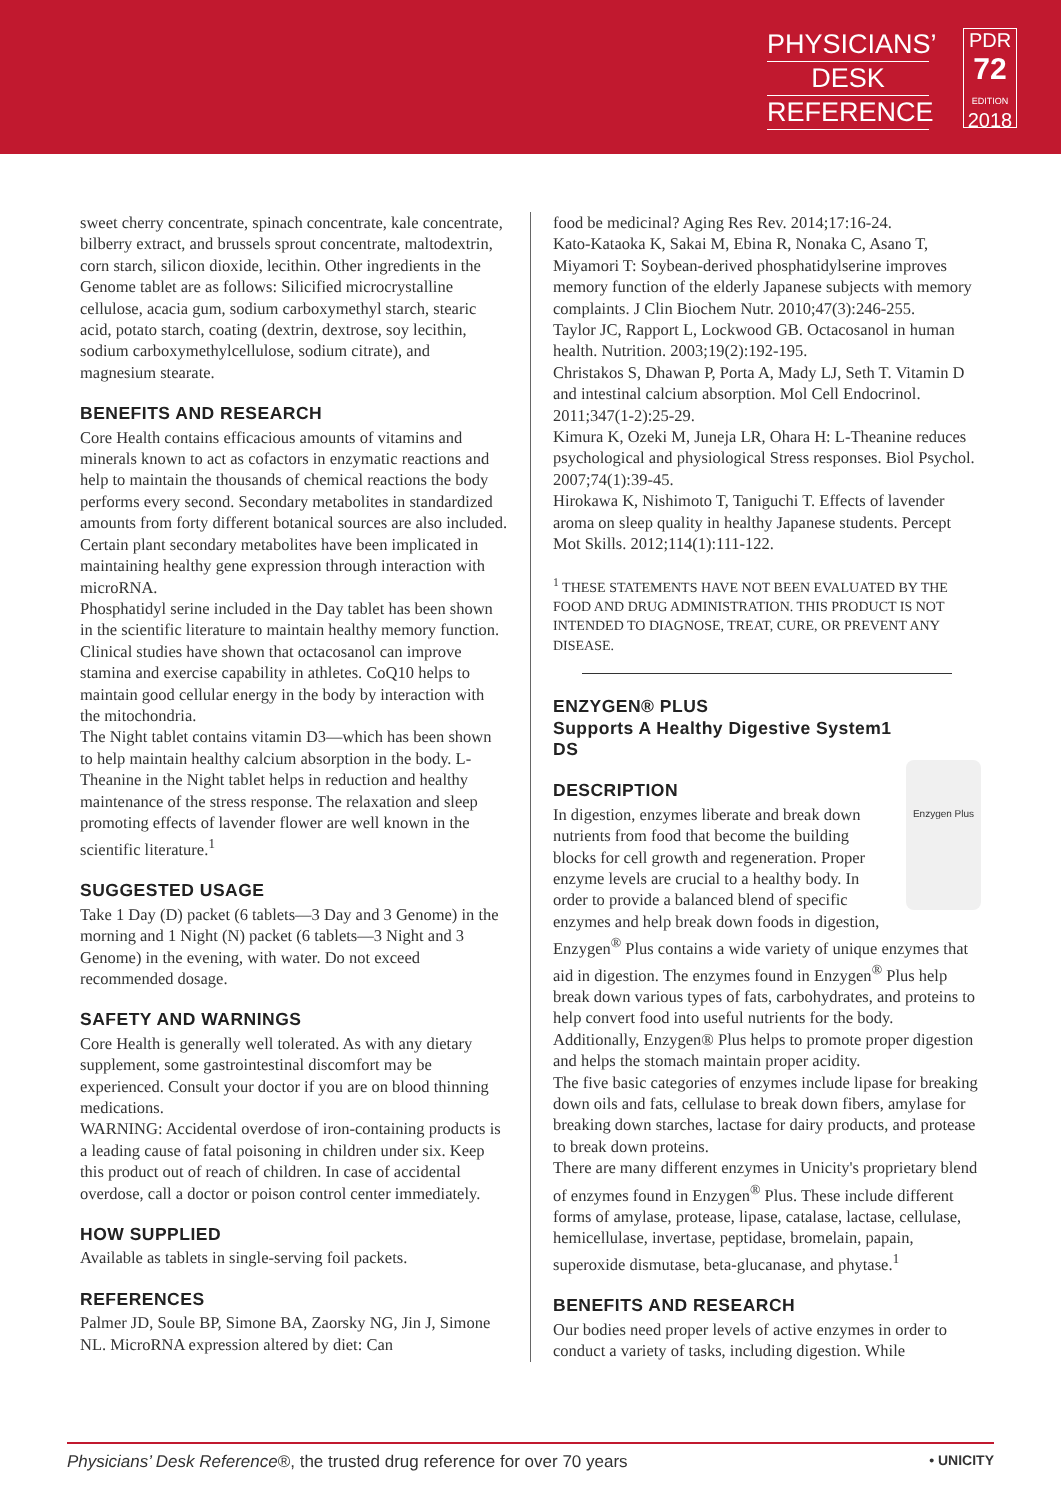PHYSICIANS’
DESK
REFERENCE
PDR
72
EDITION
2018
sweet cherry concentrate, spinach concentrate, kale concentrate, bilberry extract, and brussels sprout concentrate, maltodextrin, corn starch, silicon dioxide, lecithin. Other ingredients in the Genome tablet are as follows: Silicified microcrystalline cellulose, acacia gum, sodium carboxymethyl starch, stearic acid, potato starch, coating (dextrin, dextrose, soy lecithin, sodium carboxymethylcellulose, sodium citrate), and magnesium stearate.
BENEFITS AND RESEARCH
Core Health contains efficacious amounts of vitamins and minerals known to act as cofactors in enzymatic reactions and help to maintain the thousands of chemical reactions the body performs every second. Secondary metabolites in standardized amounts from forty different botanical sources are also included. Certain plant secondary metabolites have been implicated in maintaining healthy gene expression through interaction with microRNA.
Phosphatidyl serine included in the Day tablet has been shown in the scientific literature to maintain healthy memory function. Clinical studies have shown that octacosanol can improve stamina and exercise capability in athletes. CoQ10 helps to maintain good cellular energy in the body by interaction with the mitochondria.
The Night tablet contains vitamin D3—which has been shown to help maintain healthy calcium absorption in the body. L-Theanine in the Night tablet helps in reduction and healthy maintenance of the stress response. The relaxation and sleep promoting effects of lavender flower are well known in the scientific literature.<sup>1</sup>
SUGGESTED USAGE
Take 1 Day (D) packet (6 tablets—3 Day and 3 Genome) in the morning and 1 Night (N) packet (6 tablets—3 Night and 3 Genome) in the evening, with water. Do not exceed recommended dosage.
SAFETY AND WARNINGS
Core Health is generally well tolerated. As with any dietary supplement, some gastrointestinal discomfort may be experienced. Consult your doctor if you are on blood thinning medications.
WARNING: Accidental overdose of iron-containing products is a leading cause of fatal poisoning in children under six. Keep this product out of reach of children. In case of accidental overdose, call a doctor or poison control center immediately.
HOW SUPPLIED
Available as tablets in single-serving foil packets.
REFERENCES
Palmer JD, Soule BP, Simone BA, Zaorsky NG, Jin J, Simone NL. MicroRNA expression altered by diet: Can
food be medicinal? Aging Res Rev. 2014;17:16-24.
Kato-Kataoka K, Sakai M, Ebina R, Nonaka C, Asano T, Miyamori T: Soybean-derived phosphatidylserine improves memory function of the elderly Japanese subjects with memory complaints. J Clin Biochem Nutr. 2010;47(3):246-255.
Taylor JC, Rapport L, Lockwood GB. Octacosanol in human health. Nutrition. 2003;19(2):192-195.
Christakos S, Dhawan P, Porta A, Mady LJ, Seth T. Vitamin D and intestinal calcium absorption. Mol Cell Endocrinol. 2011;347(1-2):25-29.
Kimura K, Ozeki M, Juneja LR, Ohara H: L-Theanine reduces psychological and physiological Stress responses. Biol Psychol. 2007;74(1):39-45.
Hirokawa K, Nishimoto T, Taniguchi T. Effects of lavender aroma on sleep quality in healthy Japanese students. Percept Mot Skills. 2012;114(1):111-122.
<sup>1</sup> THESE STATEMENTS HAVE NOT BEEN EVALUATED BY THE FOOD AND DRUG ADMINISTRATION. THIS PRODUCT IS NOT INTENDED TO DIAGNOSE, TREAT, CURE, OR PREVENT ANY DISEASE.
ENZYGEN® PLUS
Supports A Healthy Digestive System1
DS
Enzygen Plus
DESCRIPTION
In digestion, enzymes liberate and break down nutrients from food that become the building blocks for cell growth and regeneration. Proper enzyme levels are crucial to a healthy body. In order to provide a balanced blend of specific enzymes and help break down foods in digestion, Enzygen<sup>®</sup> Plus contains a wide variety of unique enzymes that aid in digestion. The enzymes found in Enzygen<sup>®</sup> Plus help break down various types of fats, carbohydrates, and proteins to help convert food into useful nutrients for the body. Additionally, Enzygen® Plus helps to promote proper digestion and helps the stomach maintain proper acidity.
The five basic categories of enzymes include lipase for breaking down oils and fats, cellulase to break down fibers, amylase for breaking down starches, lactase for dairy products, and protease to break down proteins.
There are many different enzymes in Unicity's proprietary blend of enzymes found in Enzygen<sup>®</sup> Plus. These include different forms of amylase, protease, lipase, catalase, lactase, cellulase, hemicellulase, invertase, peptidase, bromelain, papain, superoxide dismutase, beta-glucanase, and phytase.<sup>1</sup>
BENEFITS AND RESEARCH
Our bodies need proper levels of active enzymes in order to conduct a variety of tasks, including digestion. While
Physicians’ Desk Reference®, the trusted drug reference for over 70 years • UNICITY